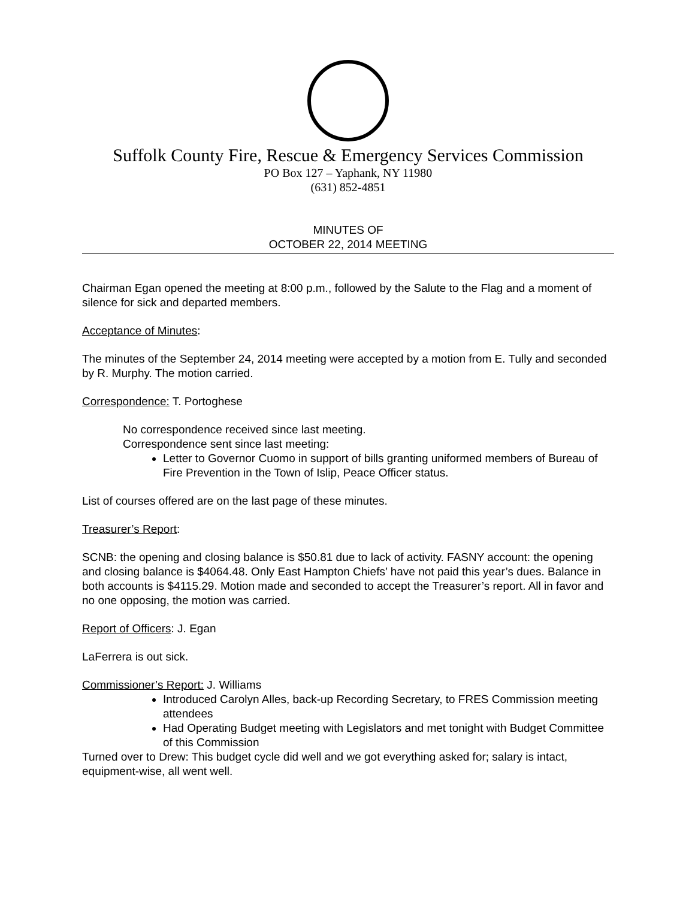Suffolk County Fire, Rescue & Emergency Services Commission
PO Box 127 – Yaphank, NY 11980
(631) 852-4851
MINUTES OF
OCTOBER 22, 2014 MEETING
Chairman Egan opened the meeting at 8:00 p.m., followed by the Salute to the Flag and a moment of silence for sick and departed members.
Acceptance of Minutes:
The minutes of the September 24, 2014 meeting were accepted by a motion from E. Tully and seconded by R. Murphy. The motion carried.
Correspondence: T. Portoghese
No correspondence received since last meeting.
Correspondence sent since last meeting:
Letter to Governor Cuomo in support of bills granting uniformed members of Bureau of Fire Prevention in the Town of Islip, Peace Officer status.
List of courses offered are on the last page of these minutes.
Treasurer’s Report:
SCNB: the opening and closing balance is $50.81 due to lack of activity. FASNY account: the opening and closing balance is $4064.48. Only East Hampton Chiefs’ have not paid this year’s dues. Balance in both accounts is $4115.29. Motion made and seconded to accept the Treasurer’s report. All in favor and no one opposing, the motion was carried.
Report of Officers: J. Egan
LaFerrera is out sick.
Commissioner’s Report: J. Williams
Introduced Carolyn Alles, back-up Recording Secretary, to FRES Commission meeting attendees
Had Operating Budget meeting with Legislators and met tonight with Budget Committee of this Commission
Turned over to Drew: This budget cycle did well and we got everything asked for; salary is intact, equipment-wise, all went well.